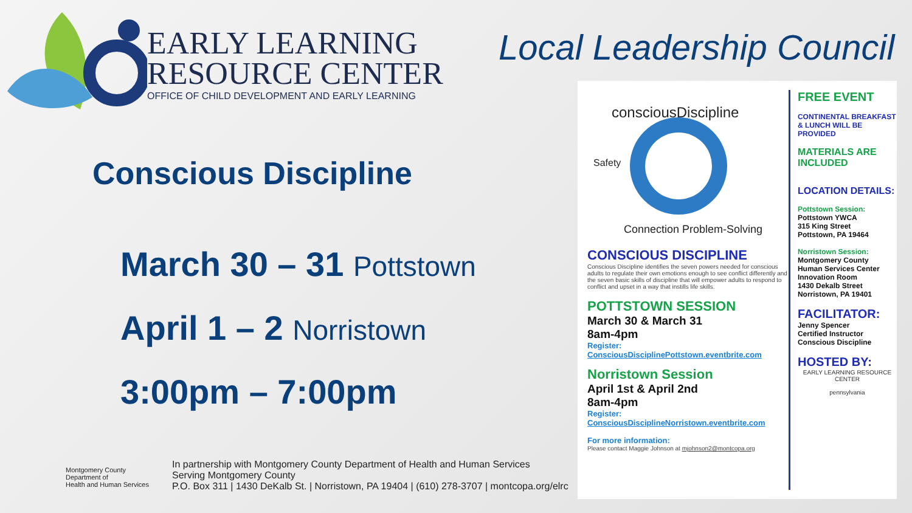EARLY LEARNING
RESOURCE CENTER
OFFICE OF CHILD DEVELOPMENT AND EARLY LEARNING
Conscious Discipline
March 30 – 31 Pottstown
April 1 – 2 Norristown
3:00pm – 7:00pm
Montgomery County
Department of
Health and Human Services
In partnership with Montgomery County Department of Health and Human Services
Serving Montgomery County
P.O. Box 311 | 1430 DeKalb St. | Norristown, PA 19404 | (610) 278-3707 | montcopa.org/elrc
Local Leadership Council
consciousDiscipline
Connection Problem-Solving
Safety
CONSCIOUS DISCIPLINE
Conscious Discipline identifies the seven powers needed for conscious adults to regulate their own emotions enough to see conflict differently and the seven basic skills of discipline that will empower adults to respond to conflict and upset in a way that instills life skills.
POTTSTOWN SESSION
March 30 & March 31
8am-4pm
Register:
ConsciousDisciplinePottstown.eventbrite.com
Norristown Session
April 1st & April 2nd
8am-4pm
Register:
ConsciousDisciplineNorristown.eventbrite.com
For more information:
Please contact Maggie Johnson at mjohnson2@montcopa.org
FREE EVENT
CONTINENTAL BREAKFAST & LUNCH WILL BE PROVIDED
MATERIALS ARE INCLUDED
LOCATION DETAILS:
Pottstown Session:
Pottstown YWCA
315 King Street
Pottstown, PA 19464
Norristown Session:
Montgomery County
Human Services Center
Innovation Room
1430 Dekalb Street
Norristown, PA 19401
FACILITATOR:
Jenny Spencer
Certified Instructor
Conscious Discipline
HOSTED BY:
EARLY LEARNING RESOURCE CENTER
pennsylvania